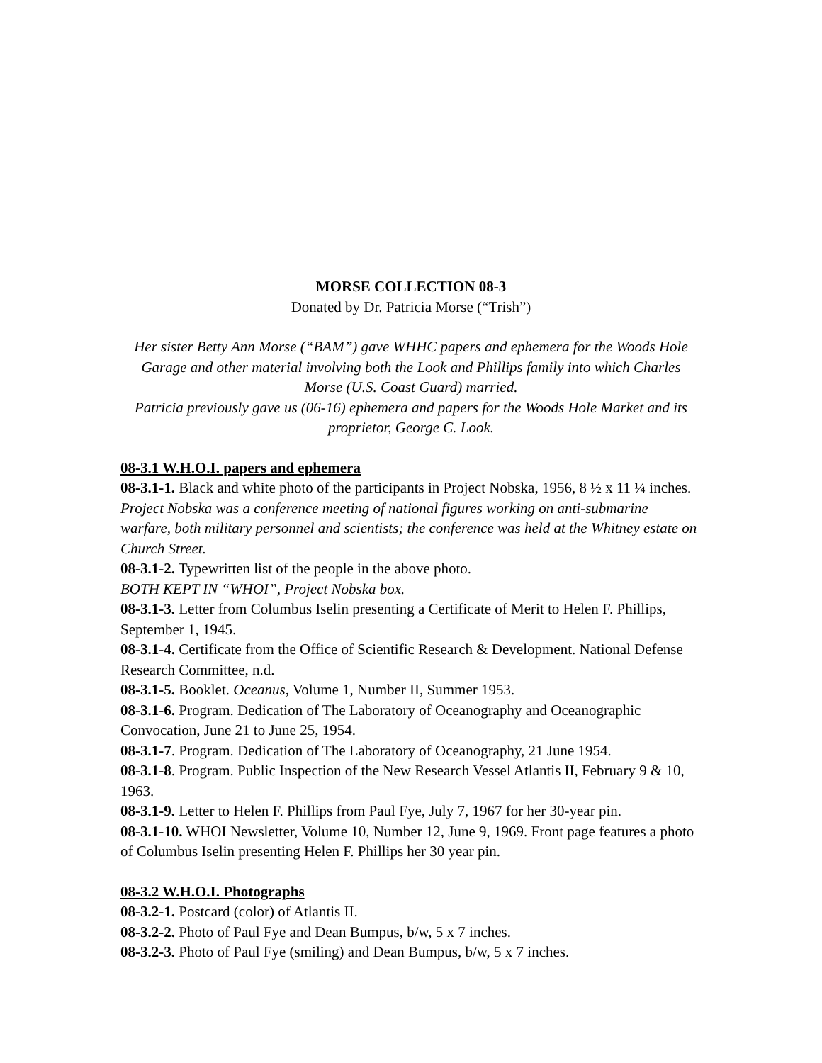MORSE COLLECTION 08-3
Donated by Dr. Patricia Morse (“Trish”)
Her sister Betty Ann Morse (“BAM”) gave WHHC papers and ephemera for the Woods Hole Garage and other material involving both the Look and Phillips family into which Charles Morse (U.S. Coast Guard) married.
Patricia previously gave us (06-16) ephemera and papers for the Woods Hole Market and its proprietor, George C. Look.
08-3.1 W.H.O.I. papers and ephemera
08-3.1-1. Black and white photo of the participants in Project Nobska, 1956, 8 ½ x 11 ¼ inches. Project Nobska was a conference meeting of national figures working on anti-submarine warfare, both military personnel and scientists; the conference was held at the Whitney estate on Church Street.
08-3.1-2. Typewritten list of the people in the above photo.
BOTH KEPT IN “WHOI”, Project Nobska box.
08-3.1-3. Letter from Columbus Iselin presenting a Certificate of Merit to Helen F. Phillips, September 1, 1945.
08-3.1-4. Certificate from the Office of Scientific Research & Development. National Defense Research Committee, n.d.
08-3.1-5. Booklet. Oceanus, Volume 1, Number II, Summer 1953.
08-3.1-6. Program. Dedication of The Laboratory of Oceanography and Oceanographic Convocation, June 21 to June 25, 1954.
08-3.1-7. Program. Dedication of The Laboratory of Oceanography, 21 June 1954.
08-3.1-8. Program. Public Inspection of the New Research Vessel Atlantis II, February 9 & 10, 1963.
08-3.1-9. Letter to Helen F. Phillips from Paul Fye, July 7, 1967 for her 30-year pin.
08-3.1-10. WHOI Newsletter, Volume 10, Number 12, June 9, 1969. Front page features a photo of Columbus Iselin presenting Helen F. Phillips her 30 year pin.
08-3.2 W.H.O.I. Photographs
08-3.2-1. Postcard (color) of Atlantis II.
08-3.2-2. Photo of Paul Fye and Dean Bumpus, b/w, 5 x 7 inches.
08-3.2-3. Photo of Paul Fye (smiling) and Dean Bumpus, b/w, 5 x 7 inches.